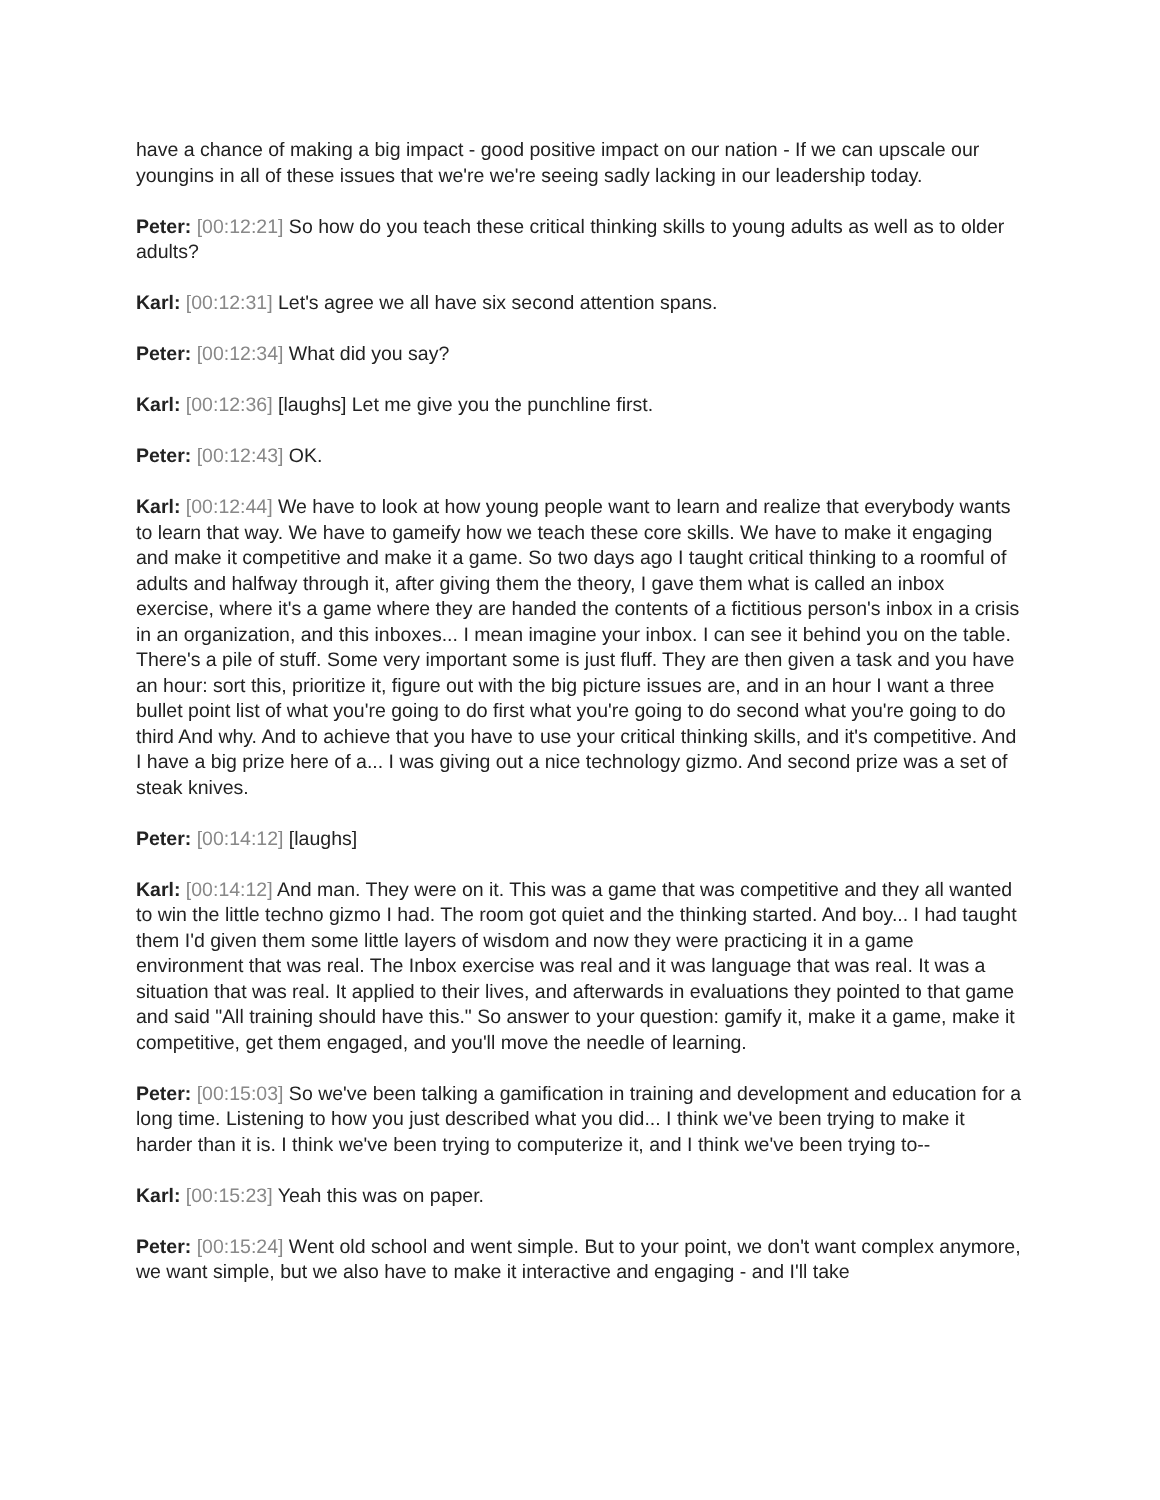have a chance of making a big impact - good positive impact on our nation - If we can upscale our youngins in all of these issues that we're we're seeing sadly lacking in our leadership today.
Peter: [00:12:21] So how do you teach these critical thinking skills to young adults as well as to older adults?
Karl: [00:12:31] Let's agree we all have six second attention spans.
Peter: [00:12:34] What did you say?
Karl: [00:12:36] [laughs] Let me give you the punchline first.
Peter: [00:12:43] OK.
Karl: [00:12:44] We have to look at how young people want to learn and realize that everybody wants to learn that way. We have to gameify how we teach these core skills. We have to make it engaging and make it competitive and make it a game. So two days ago I taught critical thinking to a roomful of adults and halfway through it, after giving them the theory, I gave them what is called an inbox exercise, where it's a game where they are handed the contents of a fictitious person's inbox in a crisis in an organization, and this inboxes... I mean imagine your inbox. I can see it behind you on the table. There's a pile of stuff. Some very important some is just fluff. They are then given a task and you have an hour: sort this, prioritize it, figure out with the big picture issues are, and in an hour I want a three bullet point list of what you're going to do first what you're going to do second what you're going to do third And why. And to achieve that you have to use your critical thinking skills, and it's competitive. And I have a big prize here of a... I was giving out a nice technology gizmo. And second prize was a set of steak knives.
Peter: [00:14:12] [laughs]
Karl: [00:14:12] And man. They were on it. This was a game that was competitive and they all wanted to win the little techno gizmo I had. The room got quiet and the thinking started. And boy... I had taught them I'd given them some little layers of wisdom and now they were practicing it in a game environment that was real. The Inbox exercise was real and it was language that was real. It was a situation that was real. It applied to their lives, and afterwards in evaluations they pointed to that game and said "All training should have this." So answer to your question: gamify it, make it a game, make it competitive, get them engaged, and you'll move the needle of learning.
Peter: [00:15:03] So we've been talking a gamification in training and development and education for a long time. Listening to how you just described what you did... I think we've been trying to make it harder than it is. I think we've been trying to computerize it, and I think we've been trying to--
Karl: [00:15:23] Yeah this was on paper.
Peter: [00:15:24] Went old school and went simple. But to your point, we don't want complex anymore, we want simple, but we also have to make it interactive and engaging - and I'll take